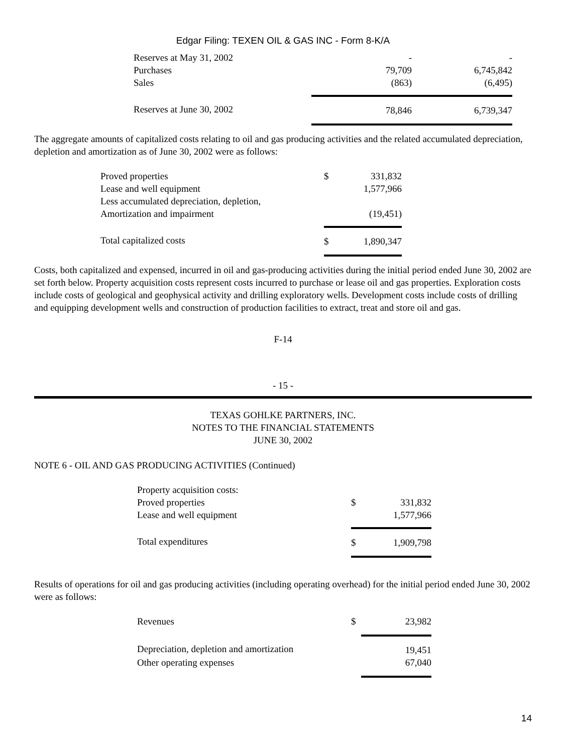Edgar Filing: TEXEN OIL & GAS INC - Form 8-K/A
| Reserves at May 31, 2002 | - | - |
| Purchases | 79,709 | 6,745,842 |
| Sales | (863) | (6,495) |
| Reserves at June 30, 2002 | 78,846 | 6,739,347 |
The aggregate amounts of capitalized costs relating to oil and gas producing activities and the related accumulated depreciation, depletion and amortization as of June 30, 2002 were as follows:
| Proved properties | $ | 331,832 |
| Lease and well equipment | | 1,577,966 |
| Less accumulated depreciation, depletion, | | |
| Amortization and impairment | | (19,451) |
| Total capitalized costs | $ | 1,890,347 |
Costs, both capitalized and expensed, incurred in oil and gas-producing activities during the initial period ended June 30, 2002 are set forth below. Property acquisition costs represent costs incurred to purchase or lease oil and gas properties. Exploration costs include costs of geological and geophysical activity and drilling exploratory wells. Development costs include costs of drilling and equipping development wells and construction of production facilities to extract, treat and store oil and gas.
F-14
- 15 -
TEXAS GOHLKE PARTNERS, INC.
NOTES TO THE FINANCIAL STATEMENTS
JUNE 30, 2002
NOTE 6 - OIL AND GAS PRODUCING ACTIVITIES (Continued)
| Property acquisition costs: | | |
| Proved properties | $ | 331,832 |
| Lease and well equipment | | 1,577,966 |
| Total expenditures | $ | 1,909,798 |
Results of operations for oil and gas producing activities (including operating overhead) for the initial period ended June 30, 2002 were as follows:
| Revenues | $ | 23,982 |
| Depreciation, depletion and amortization | | 19,451 |
| Other operating expenses | | 67,040 |
14